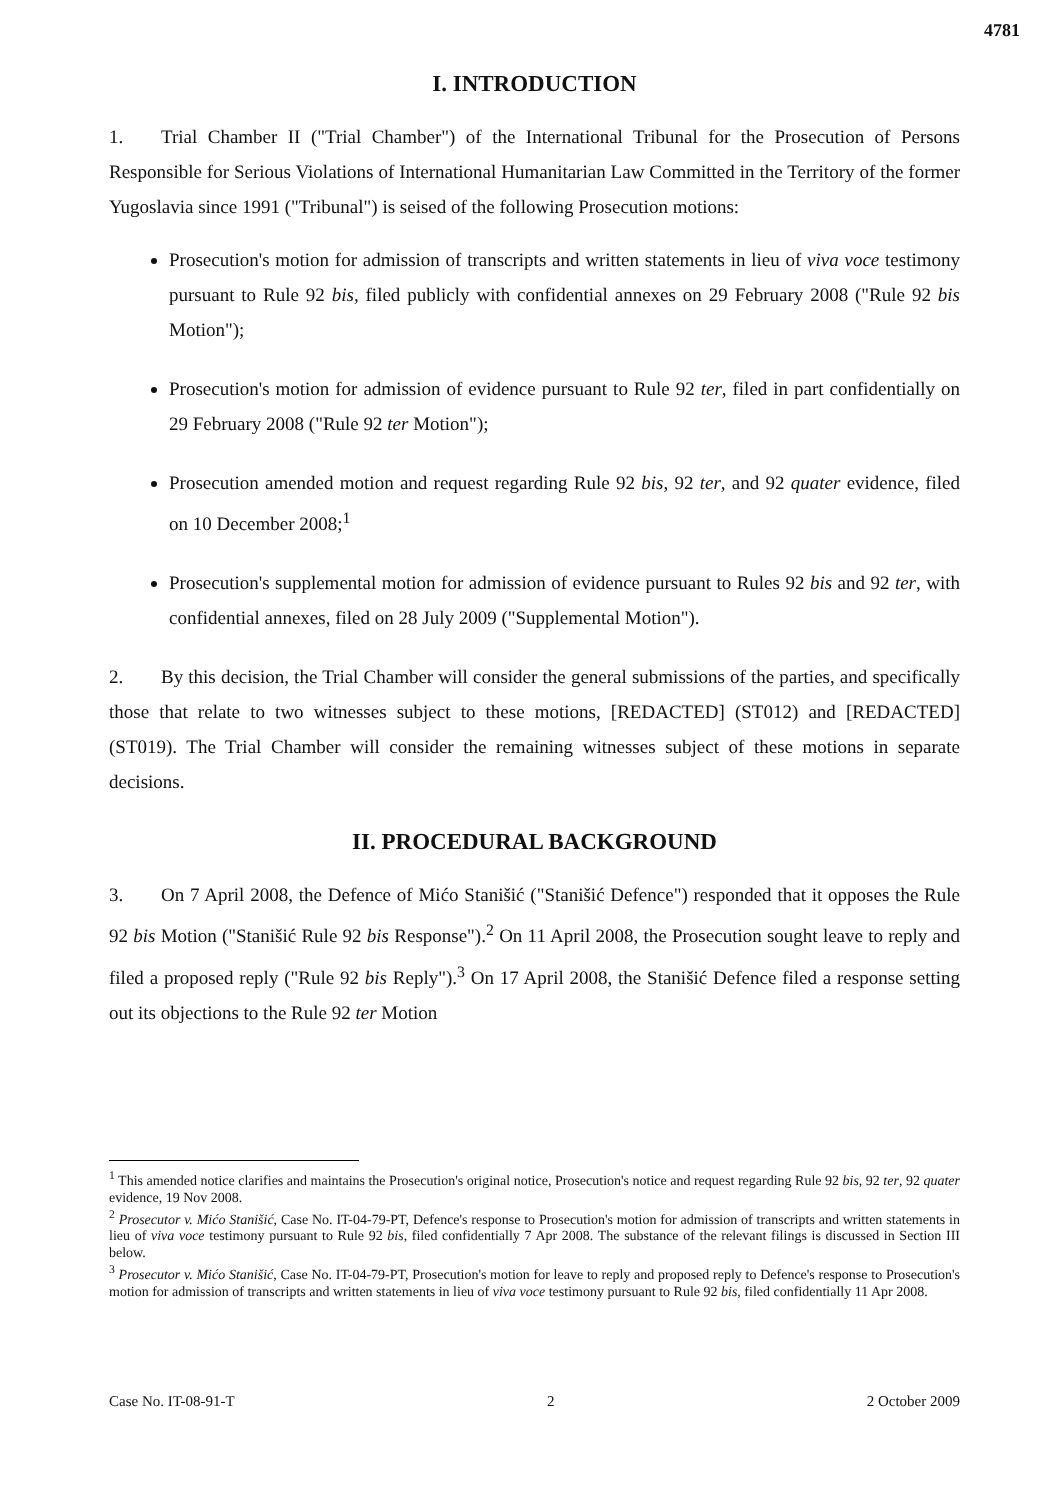4781
I. INTRODUCTION
1. Trial Chamber II ("Trial Chamber") of the International Tribunal for the Prosecution of Persons Responsible for Serious Violations of International Humanitarian Law Committed in the Territory of the former Yugoslavia since 1991 ("Tribunal") is seised of the following Prosecution motions:
Prosecution's motion for admission of transcripts and written statements in lieu of viva voce testimony pursuant to Rule 92 bis, filed publicly with confidential annexes on 29 February 2008 ("Rule 92 bis Motion");
Prosecution's motion for admission of evidence pursuant to Rule 92 ter, filed in part confidentially on 29 February 2008 ("Rule 92 ter Motion");
Prosecution amended motion and request regarding Rule 92 bis, 92 ter, and 92 quater evidence, filed on 10 December 2008;<sup>1</sup>
Prosecution's supplemental motion for admission of evidence pursuant to Rules 92 bis and 92 ter, with confidential annexes, filed on 28 July 2009 ("Supplemental Motion").
2. By this decision, the Trial Chamber will consider the general submissions of the parties, and specifically those that relate to two witnesses subject to these motions, [REDACTED] (ST012) and [REDACTED] (ST019). The Trial Chamber will consider the remaining witnesses subject of these motions in separate decisions.
II. PROCEDURAL BACKGROUND
3. On 7 April 2008, the Defence of Mićo Stanišić ("Stanišić Defence") responded that it opposes the Rule 92 bis Motion ("Stanišić Rule 92 bis Response").<sup>2</sup> On 11 April 2008, the Prosecution sought leave to reply and filed a proposed reply ("Rule 92 bis Reply").<sup>3</sup> On 17 April 2008, the Stanišić Defence filed a response setting out its objections to the Rule 92 ter Motion
<sup>1</sup> This amended notice clarifies and maintains the Prosecution's original notice, Prosecution's notice and request regarding Rule 92 bis, 92 ter, 92 quater evidence, 19 Nov 2008.
<sup>2</sup> Prosecutor v. Mićo Stanišić, Case No. IT-04-79-PT, Defence's response to Prosecution's motion for admission of transcripts and written statements in lieu of viva voce testimony pursuant to Rule 92 bis, filed confidentially 7 Apr 2008. The substance of the relevant filings is discussed in Section III below.
<sup>3</sup> Prosecutor v. Mićo Stanišić, Case No. IT-04-79-PT, Prosecution's motion for leave to reply and proposed reply to Defence's response to Prosecution's motion for admission of transcripts and written statements in lieu of viva voce testimony pursuant to Rule 92 bis, filed confidentially 11 Apr 2008.
Case No. IT-08-91-T 2 2 October 2009